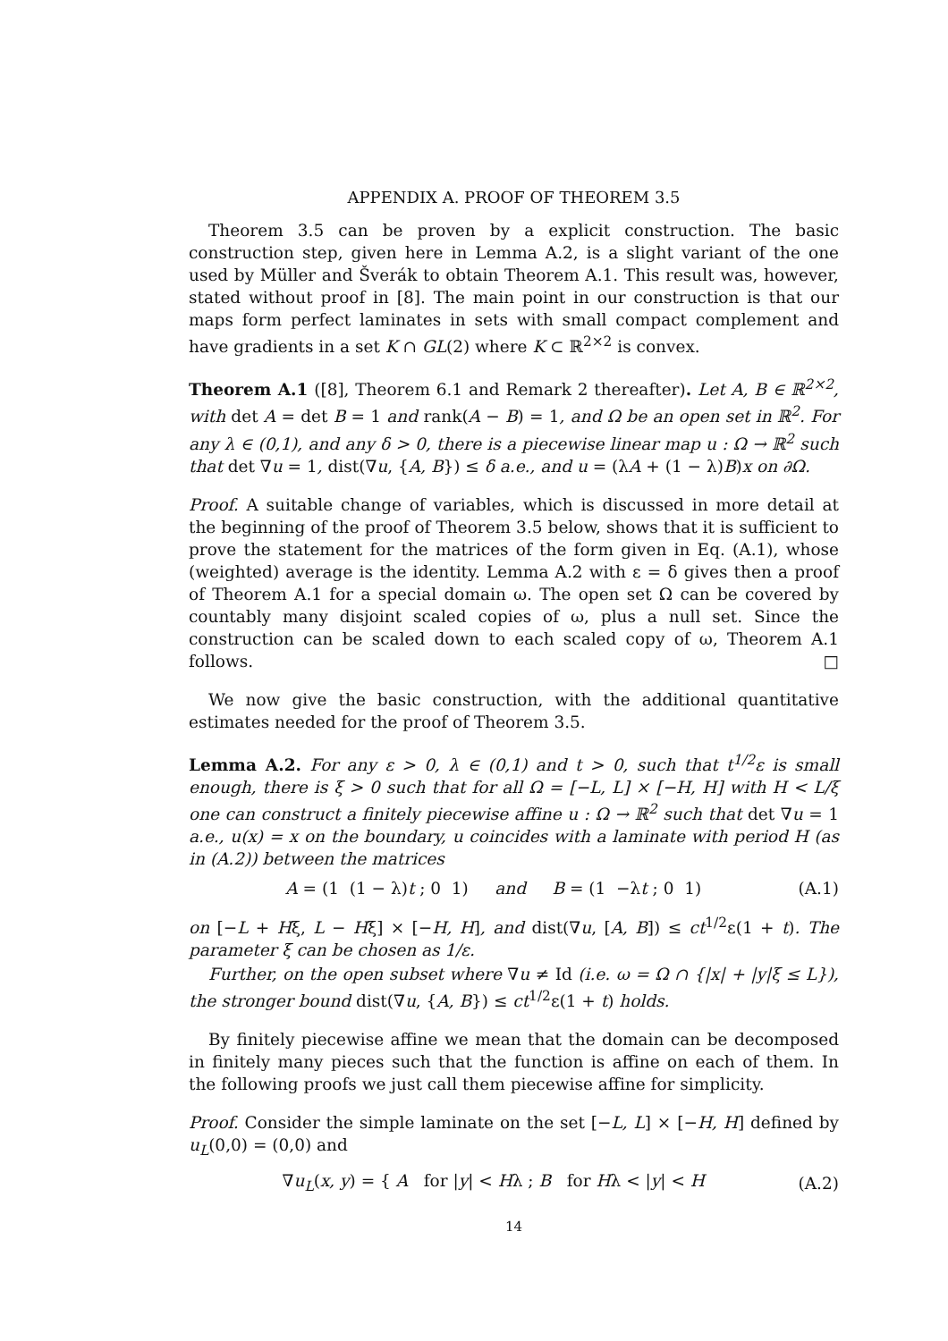APPENDIX A. PROOF OF THEOREM 3.5
Theorem 3.5 can be proven by a explicit construction. The basic construction step, given here in Lemma A.2, is a slight variant of the one used by Müller and Šverák to obtain Theorem A.1. This result was, however, stated without proof in [8]. The main point in our construction is that our maps form perfect laminates in sets with small compact complement and have gradients in a set K ∩ GL(2) where K ⊂ ℝ<sup>2×2</sup> is convex.
Theorem A.1 ([8], Theorem 6.1 and Remark 2 thereafter). Let A, B ∈ ℝ<sup>2×2</sup>, with det A = det B = 1 and rank(A − B) = 1, and Ω be an open set in ℝ<sup>2</sup>. For any λ ∈ (0,1), and any δ > 0, there is a piecewise linear map u : Ω → ℝ<sup>2</sup> such that det ∇u = 1, dist(∇u, {A, B}) ≤ δ a.e., and u = (λA + (1 − λ)B)x on ∂Ω.
Proof. A suitable change of variables, which is discussed in more detail at the beginning of the proof of Theorem 3.5 below, shows that it is sufficient to prove the statement for the matrices of the form given in Eq. (A.1), whose (weighted) average is the identity. Lemma A.2 with ε = δ gives then a proof of Theorem A.1 for a special domain ω. The open set Ω can be covered by countably many disjoint scaled copies of ω, plus a null set. Since the construction can be scaled down to each scaled copy of ω, Theorem A.1 follows. □
We now give the basic construction, with the additional quantitative estimates needed for the proof of Theorem 3.5.
Lemma A.2. For any ε > 0, λ ∈ (0,1) and t > 0, such that t<sup>1/2</sup>ε is small enough, there is ξ > 0 such that for all Ω = [−L, L] × [−H, H] with H < L/ξ one can construct a finitely piecewise affine u : Ω → ℝ<sup>2</sup> such that det ∇u = 1 a.e., u(x) = x on the boundary, u coincides with a laminate with period H (as in (A.2)) between the matrices
A = (1 (1 − λ)t ; 0 1) and B = (1 −λt ; 0 1) (A.1)
on [−L + Hξ, L − Hξ] × [−H, H], and dist(∇u, [A, B]) ≤ ct<sup>1/2</sup>ε(1 + t). The parameter ξ can be chosen as 1/ε.
Further, on the open subset where ∇u ≠ Id (i.e. ω = Ω ∩ {|x| + |y|ξ ≤ L}), the stronger bound dist(∇u, {A, B}) ≤ ct<sup>1/2</sup>ε(1 + t) holds.
By finitely piecewise affine we mean that the domain can be decomposed in finitely many pieces such that the function is affine on each of them. In the following proofs we just call them piecewise affine for simplicity.
Proof. Consider the simple laminate on the set [−L, L] × [−H, H] defined by u<sub>L</sub>(0,0) = (0,0) and
∇u<sub>L</sub>(x, y) = { A for |y| < Hλ ; B for Hλ < |y| < H (A.2)
14